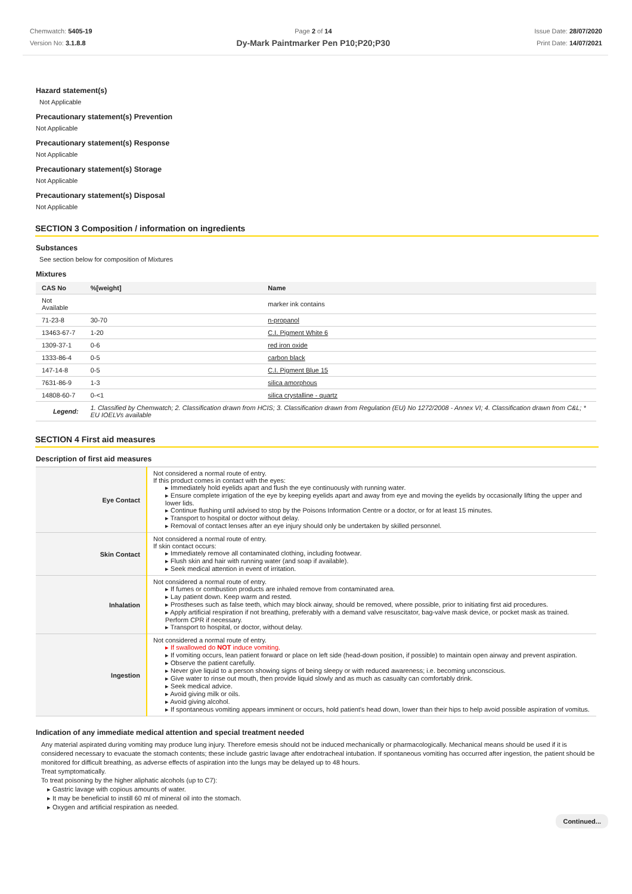Chemwatch: 5405-19
Version No: 3.1.8.8
Page 2 of 14
Dy-Mark Paintmarker Pen P10;P20;P30
Issue Date: 28/07/2020
Print Date: 14/07/2021
Hazard statement(s)
Not Applicable
Precautionary statement(s) Prevention
Not Applicable
Precautionary statement(s) Response
Not Applicable
Precautionary statement(s) Storage
Not Applicable
Precautionary statement(s) Disposal
Not Applicable
SECTION 3 Composition / information on ingredients
Substances
See section below for composition of Mixtures
Mixtures
| CAS No | %[weight] | Name |
| --- | --- | --- |
| Not Available | | marker ink contains |
| 71-23-8 | 30-70 | n-propanol |
| 13463-67-7 | 1-20 | C.I. Pigment White 6 |
| 1309-37-1 | 0-6 | red iron oxide |
| 1333-86-4 | 0-5 | carbon black |
| 147-14-8 | 0-5 | C.I. Pigment Blue 15 |
| 7631-86-9 | 1-3 | silica amorphous |
| 14808-60-7 | 0-<1 | silica crystalline - quartz |
| Legend: | 1. Classified by Chemwatch; 2. Classification drawn from HCIS; 3. Classification drawn from Regulation (EU) No 1272/2008 - Annex VI; 4. Classification drawn from C&L; * EU IOELVs available | |
SECTION 4 First aid measures
Description of first aid measures
| Eye Contact | Not considered a normal route of entry. If this product comes in contact with the eyes: ▸ Immediately hold eyelids apart and flush the eye continuously with running water. ▸ Ensure complete irrigation of the eye by keeping eyelids apart and away from eye and moving the eyelids by occasionally lifting the upper and lower lids. ▸ Continue flushing until advised to stop by the Poisons Information Centre or a doctor, or for at least 15 minutes. ▸ Transport to hospital or doctor without delay. ▸ Removal of contact lenses after an eye injury should only be undertaken by skilled personnel. |
| Skin Contact | Not considered a normal route of entry. If skin contact occurs: ▸ Immediately remove all contaminated clothing, including footwear. ▸ Flush skin and hair with running water (and soap if available). ▸ Seek medical attention in event of irritation. |
| Inhalation | Not considered a normal route of entry. ▸ If fumes or combustion products are inhaled remove from contaminated area. ▸ Lay patient down. Keep warm and rested. ▸ Prostheses such as false teeth, which may block airway, should be removed, where possible, prior to initiating first aid procedures. ▸ Apply artificial respiration if not breathing, preferably with a demand valve resuscitator, bag-valve mask device, or pocket mask as trained. Perform CPR if necessary. ▸ Transport to hospital, or doctor, without delay. |
| Ingestion | Not considered a normal route of entry. ▸ If swallowed do NOT induce vomiting. ▸ If vomiting occurs, lean patient forward or place on left side (head-down position, if possible) to maintain open airway and prevent aspiration. ▸ Observe the patient carefully. ▸ Never give liquid to a person showing signs of being sleepy or with reduced awareness; i.e. becoming unconscious. ▸ Give water to rinse out mouth, then provide liquid slowly and as much as casualty can comfortably drink. ▸ Seek medical advice. ▸ Avoid giving milk or oils. ▸ Avoid giving alcohol. ▸ If spontaneous vomiting appears imminent or occurs, hold patient's head down, lower than their hips to help avoid possible aspiration of vomitus. |
Indication of any immediate medical attention and special treatment needed
Any material aspirated during vomiting may produce lung injury. Therefore emesis should not be induced mechanically or pharmacologically. Mechanical means should be used if it is considered necessary to evacuate the stomach contents; these include gastric lavage after endotracheal intubation. If spontaneous vomiting has occurred after ingestion, the patient should be monitored for difficult breathing, as adverse effects of aspiration into the lungs may be delayed up to 48 hours.
Treat symptomatically.
To treat poisoning by the higher aliphatic alcohols (up to C7):
▸ Gastric lavage with copious amounts of water.
▸ It may be beneficial to instill 60 ml of mineral oil into the stomach.
▸ Oxygen and artificial respiration as needed.
Continued...